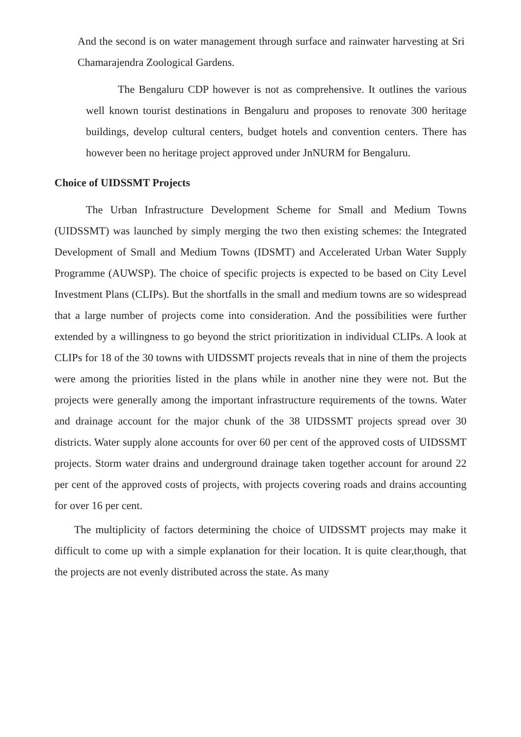And the second is on water management through surface and rainwater harvesting at Sri Chamarajendra Zoological Gardens.
The Bengaluru CDP however is not as comprehensive. It outlines the various well known tourist destinations in Bengaluru and proposes to renovate 300 heritage buildings, develop cultural centers, budget hotels and convention centers. There has however been no heritage project approved under JnNURM for Bengaluru.
Choice of UIDSSMT Projects
The Urban Infrastructure Development Scheme for Small and Medium Towns (UIDSSMT) was launched by simply merging the two then existing schemes: the Integrated Development of Small and Medium Towns (IDSMT) and Accelerated Urban Water Supply Programme (AUWSP). The choice of specific projects is expected to be based on City Level Investment Plans (CLIPs). But the shortfalls in the small and medium towns are so widespread that a large number of projects come into consideration. And the possibilities were further extended by a willingness to go beyond the strict prioritization in individual CLIPs. A look at CLIPs for 18 of the 30 towns with UIDSSMT projects reveals that in nine of them the projects were among the priorities listed in the plans while in another nine they were not. But the projects were generally among the important infrastructure requirements of the towns. Water and drainage account for the major chunk of the 38 UIDSSMT projects spread over 30 districts. Water supply alone accounts for over 60 per cent of the approved costs of UIDSSMT projects. Storm water drains and underground drainage taken together account for around 22 per cent of the approved costs of projects, with projects covering roads and drains accounting for over 16 per cent.
The multiplicity of factors determining the choice of UIDSSMT projects may make it difficult to come up with a simple explanation for their location. It is quite clear,though, that the projects are not evenly distributed across the state. As many